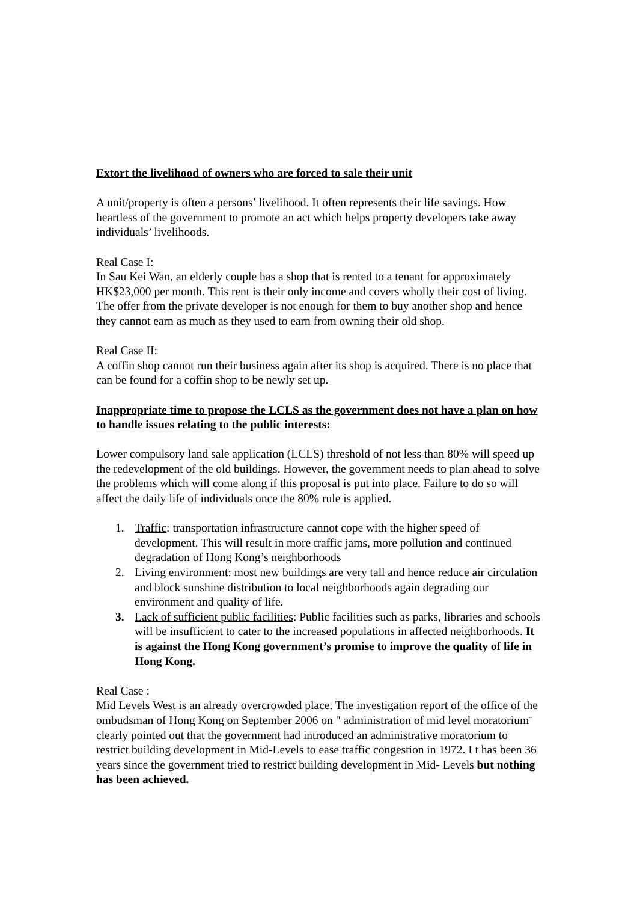Extort the livelihood of owners who are forced to sale their unit
A unit/property is often a persons’ livelihood. It often represents their life savings. How heartless of the government to promote an act which helps property developers take away individuals’ livelihoods.
Real Case I:
In Sau Kei Wan, an elderly couple has a shop that is rented to a tenant for approximately HK$23,000 per month. This rent is their only income and covers wholly their cost of living. The offer from the private developer is not enough for them to buy another shop and hence they cannot earn as much as they used to earn from owning their old shop.
Real Case II:
A coffin shop cannot run their business again after its shop is acquired. There is no place that can be found for a coffin shop to be newly set up.
Inappropriate time to propose the LCLS as the government does not have a plan on how to handle issues relating to the public interests:
Lower compulsory land sale application (LCLS) threshold of not less than 80% will speed up the redevelopment of the old buildings. However, the government needs to plan ahead to solve the problems which will come along if this proposal is put into place. Failure to do so will affect the daily life of individuals once the 80% rule is applied.
1. Traffic: transportation infrastructure cannot cope with the higher speed of development. This will result in more traffic jams, more pollution and continued degradation of Hong Kong’s neighborhoods
2. Living environment: most new buildings are very tall and hence reduce air circulation and block sunshine distribution to local neighborhoods again degrading our environment and quality of life.
3. Lack of sufficient public facilities: Public facilities such as parks, libraries and schools will be insufficient to cater to the increased populations in affected neighborhoods. It is against the Hong Kong government’s promise to improve the quality of life in Hong Kong.
Real Case :
Mid Levels West is an already overcrowded place. The investigation report of the office of the ombudsman of Hong Kong on September 2006 on " administration of mid level moratorium¨ clearly pointed out that the government had introduced an administrative moratorium to restrict building development in Mid-Levels to ease traffic congestion in 1972. I t has been 36 years since the government tried to restrict building development in Mid- Levels but nothing has been achieved.